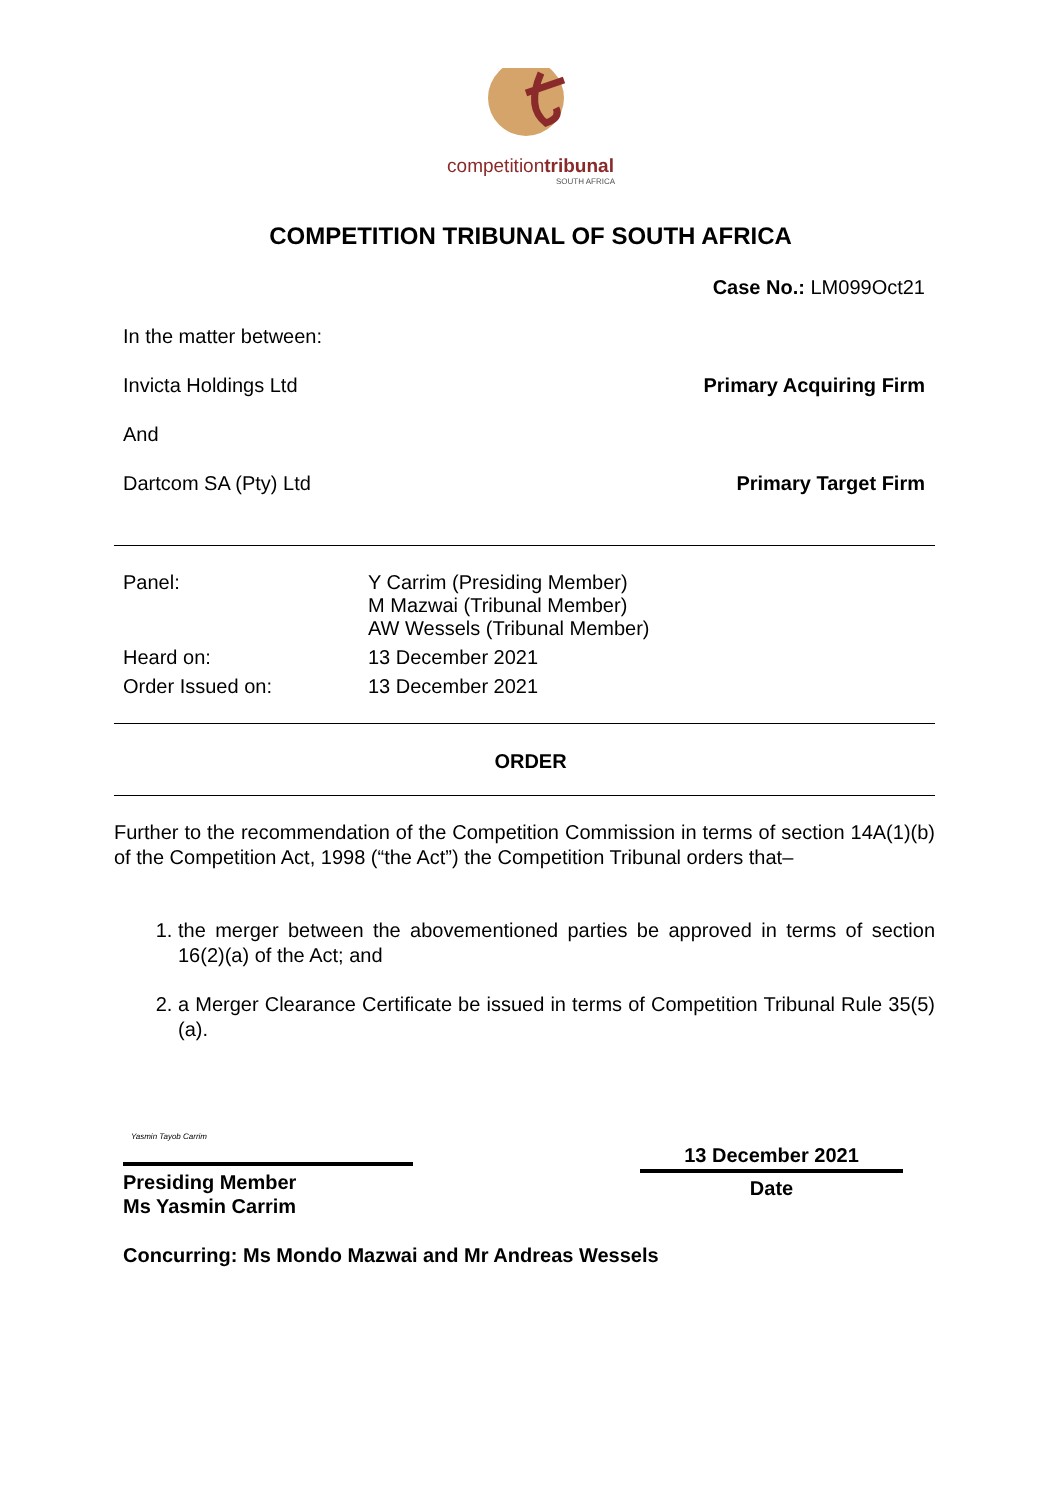competitiontribunal
SOUTH AFRICA
COMPETITION TRIBUNAL OF SOUTH AFRICA
Case No.: LM099Oct21
In the matter between:
Invicta Holdings Ltd Primary Acquiring Firm
And
Dartcom SA (Pty) Ltd Primary Target Firm
| Panel: | Y Carrim (Presiding Member) M Mazwai (Tribunal Member) AW Wessels (Tribunal Member) |
| Heard on: | 13 December 2021 |
| Order Issued on: | 13 December 2021 |
ORDER
Further to the recommendation of the Competition Commission in terms of section 14A(1)(b) of the Competition Act, 1998 (“the Act”) the Competition Tribunal orders that–
1. the merger between the abovementioned parties be approved in terms of section 16(2)(a) of the Act; and
2. a Merger Clearance Certificate be issued in terms of Competition Tribunal Rule 35(5)(a).
Yasmin Tayob Carrim
Presiding Member
Ms Yasmin Carrim
13 December 2021
Date
Concurring: Ms Mondo Mazwai and Mr Andreas Wessels